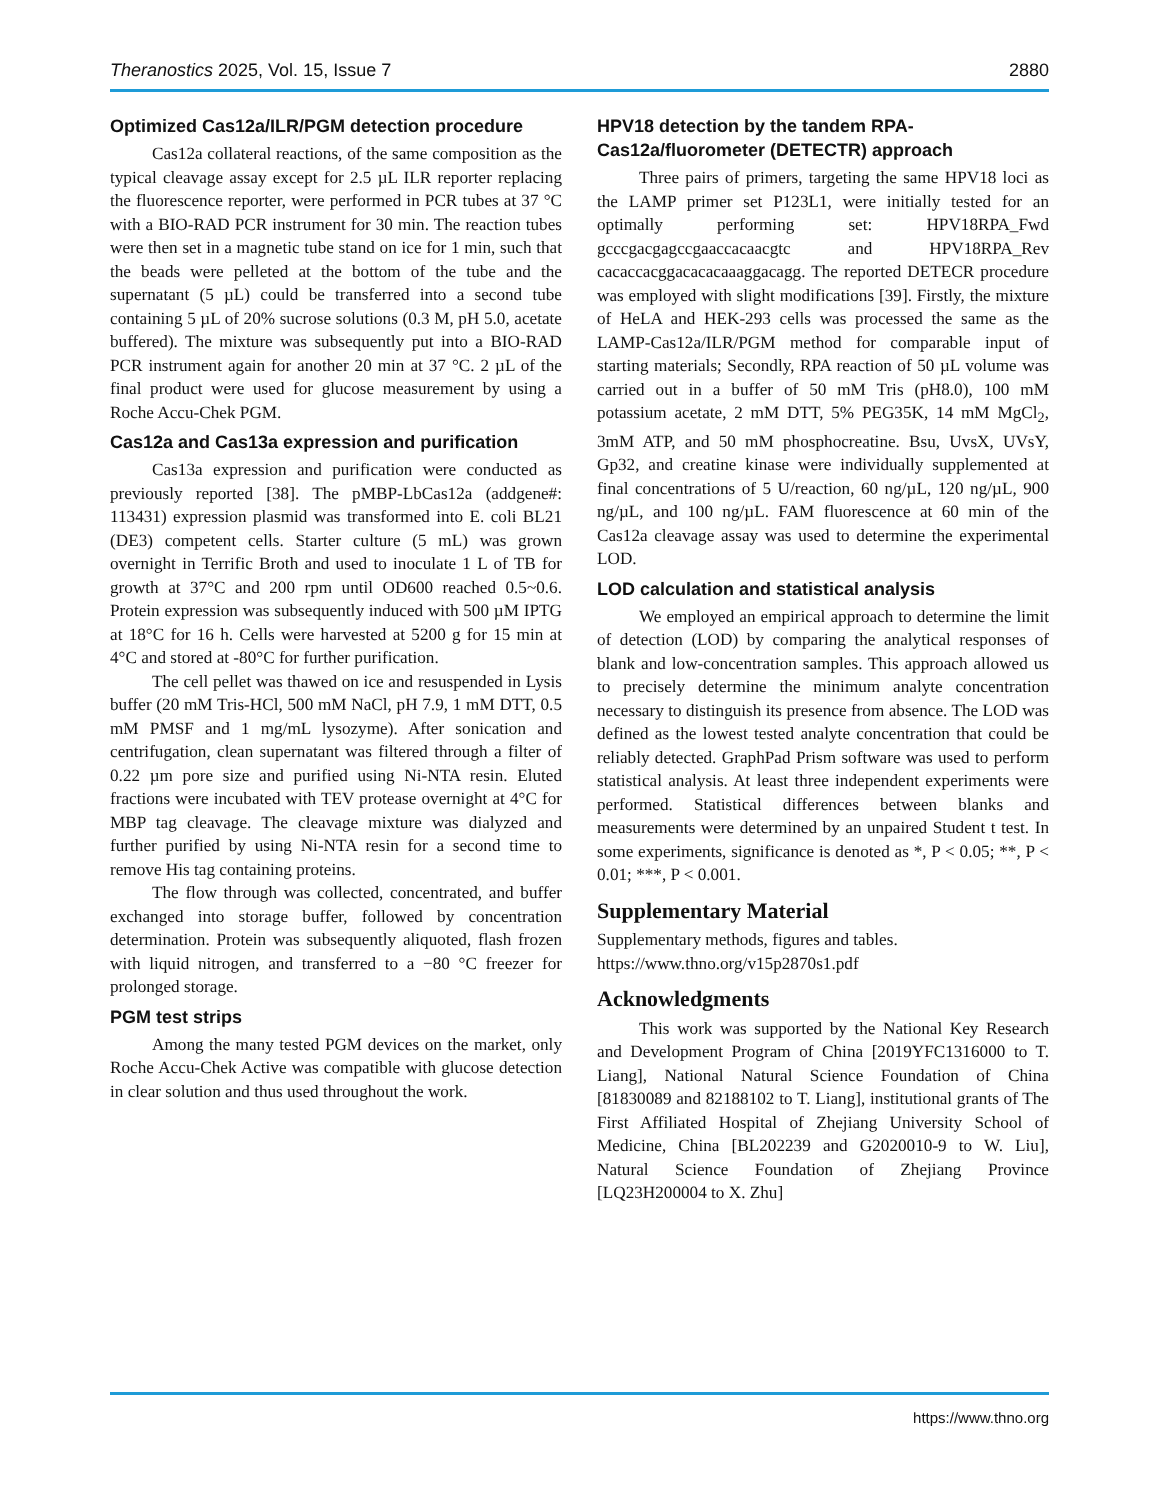Theranostics 2025, Vol. 15, Issue 7 2880
Optimized Cas12a/ILR/PGM detection procedure
Cas12a collateral reactions, of the same composition as the typical cleavage assay except for 2.5 µL ILR reporter replacing the fluorescence reporter, were performed in PCR tubes at 37 °C with a BIO-RAD PCR instrument for 30 min. The reaction tubes were then set in a magnetic tube stand on ice for 1 min, such that the beads were pelleted at the bottom of the tube and the supernatant (5 µL) could be transferred into a second tube containing 5 µL of 20% sucrose solutions (0.3 M, pH 5.0, acetate buffered). The mixture was subsequently put into a BIO-RAD PCR instrument again for another 20 min at 37 °C. 2 µL of the final product were used for glucose measurement by using a Roche Accu-Chek PGM.
Cas12a and Cas13a expression and purification
Cas13a expression and purification were conducted as previously reported [38]. The pMBP-LbCas12a (addgene#: 113431) expression plasmid was transformed into E. coli BL21 (DE3) competent cells. Starter culture (5 mL) was grown overnight in Terrific Broth and used to inoculate 1 L of TB for growth at 37°C and 200 rpm until OD600 reached 0.5~0.6. Protein expression was subsequently induced with 500 µM IPTG at 18°C for 16 h. Cells were harvested at 5200 g for 15 min at 4°C and stored at -80°C for further purification.
The cell pellet was thawed on ice and resuspended in Lysis buffer (20 mM Tris-HCl, 500 mM NaCl, pH 7.9, 1 mM DTT, 0.5 mM PMSF and 1 mg/mL lysozyme). After sonication and centrifugation, clean supernatant was filtered through a filter of 0.22 µm pore size and purified using Ni-NTA resin. Eluted fractions were incubated with TEV protease overnight at 4°C for MBP tag cleavage. The cleavage mixture was dialyzed and further purified by using Ni-NTA resin for a second time to remove His tag containing proteins.
The flow through was collected, concentrated, and buffer exchanged into storage buffer, followed by concentration determination. Protein was subsequently aliquoted, flash frozen with liquid nitrogen, and transferred to a −80 °C freezer for prolonged storage.
PGM test strips
Among the many tested PGM devices on the market, only Roche Accu-Chek Active was compatible with glucose detection in clear solution and thus used throughout the work.
HPV18 detection by the tandem RPA-Cas12a/fluorometer (DETECTR) approach
Three pairs of primers, targeting the same HPV18 loci as the LAMP primer set P123L1, were initially tested for an optimally performing set: HPV18RPA_Fwd gcccgacgagccgaaccacaacgtc and HPV18RPA_Rev cacaccacggacacacaaaggacagg. The reported DETECR procedure was employed with slight modifications [39]. Firstly, the mixture of HeLA and HEK-293 cells was processed the same as the LAMP-Cas12a/ILR/PGM method for comparable input of starting materials; Secondly, RPA reaction of 50 µL volume was carried out in a buffer of 50 mM Tris (pH8.0), 100 mM potassium acetate, 2 mM DTT, 5% PEG35K, 14 mM MgCl<sub>2</sub>, 3mM ATP, and 50 mM phosphocreatine. Bsu, UvsX, UVsY, Gp32, and creatine kinase were individually supplemented at final concentrations of 5 U/reaction, 60 ng/µL, 120 ng/µL, 900 ng/µL, and 100 ng/µL. FAM fluorescence at 60 min of the Cas12a cleavage assay was used to determine the experimental LOD.
LOD calculation and statistical analysis
We employed an empirical approach to determine the limit of detection (LOD) by comparing the analytical responses of blank and low-concentration samples. This approach allowed us to precisely determine the minimum analyte concentration necessary to distinguish its presence from absence. The LOD was defined as the lowest tested analyte concentration that could be reliably detected. GraphPad Prism software was used to perform statistical analysis. At least three independent experiments were performed. Statistical differences between blanks and measurements were determined by an unpaired Student t test. In some experiments, significance is denoted as *, P < 0.05; **, P < 0.01; ***, P < 0.001.
Supplementary Material
Supplementary methods, figures and tables.
https://www.thno.org/v15p2870s1.pdf
Acknowledgments
This work was supported by the National Key Research and Development Program of China [2019YFC1316000 to T. Liang], National Natural Science Foundation of China [81830089 and 82188102 to T. Liang], institutional grants of The First Affiliated Hospital of Zhejiang University School of Medicine, China [BL202239 and G2020010-9 to W. Liu], Natural Science Foundation of Zhejiang Province [LQ23H200004 to X. Zhu]
https://www.thno.org